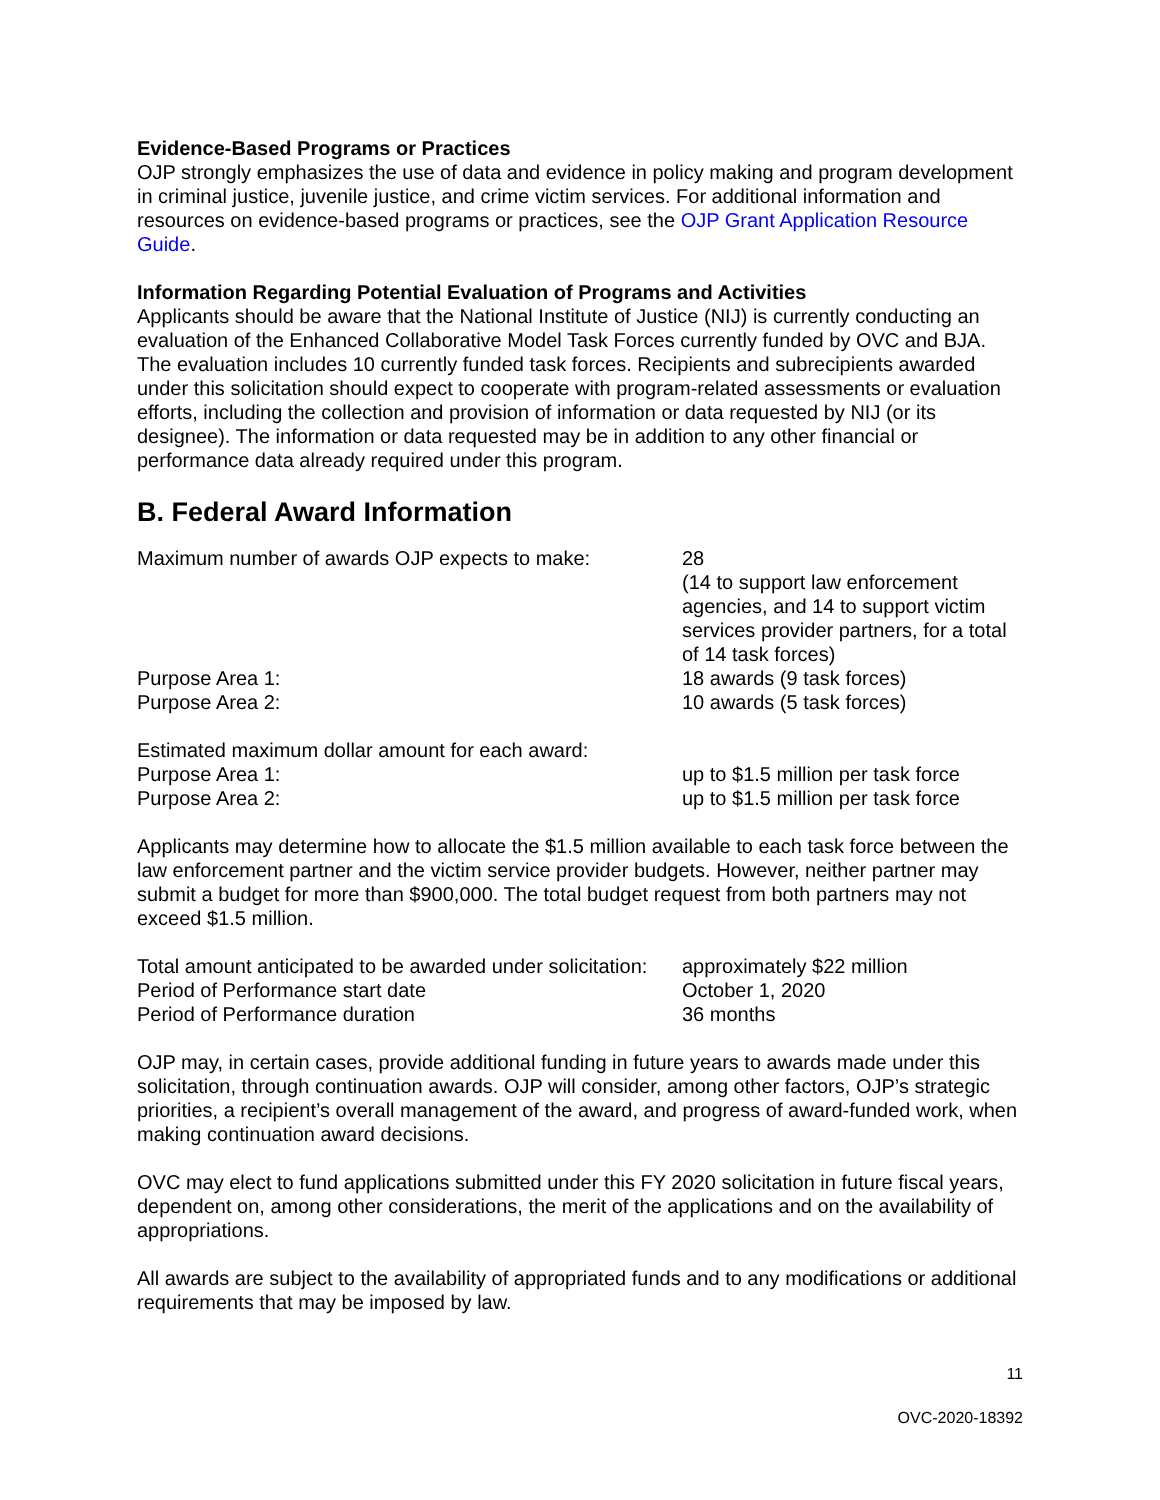Evidence-Based Programs or Practices
OJP strongly emphasizes the use of data and evidence in policy making and program development in criminal justice, juvenile justice, and crime victim services. For additional information and resources on evidence-based programs or practices, see the OJP Grant Application Resource Guide.
Information Regarding Potential Evaluation of Programs and Activities
Applicants should be aware that the National Institute of Justice (NIJ) is currently conducting an evaluation of the Enhanced Collaborative Model Task Forces currently funded by OVC and BJA. The evaluation includes 10 currently funded task forces. Recipients and subrecipients awarded under this solicitation should expect to cooperate with program-related assessments or evaluation efforts, including the collection and provision of information or data requested by NIJ (or its designee). The information or data requested may be in addition to any other financial or performance data already required under this program.
B. Federal Award Information
| Maximum number of awards OJP expects to make: | 28 (14 to support law enforcement agencies, and 14 to support victim services provider partners, for a total of 14 task forces) |
| Purpose Area 1: | 18 awards (9 task forces) |
| Purpose Area 2: | 10 awards (5 task forces) |
| Estimated maximum dollar amount for each award: | |
| Purpose Area 1: | up to $1.5 million per task force |
| Purpose Area 2: | up to $1.5 million per task force |
Applicants may determine how to allocate the $1.5 million available to each task force between the law enforcement partner and the victim service provider budgets. However, neither partner may submit a budget for more than $900,000. The total budget request from both partners may not exceed $1.5 million.
| Total amount anticipated to be awarded under solicitation: | approximately $22 million |
| Period of Performance start date | October 1, 2020 |
| Period of Performance duration | 36 months |
OJP may, in certain cases, provide additional funding in future years to awards made under this solicitation, through continuation awards. OJP will consider, among other factors, OJP’s strategic priorities, a recipient’s overall management of the award, and progress of award-funded work, when making continuation award decisions.
OVC may elect to fund applications submitted under this FY 2020 solicitation in future fiscal years, dependent on, among other considerations, the merit of the applications and on the availability of appropriations.
All awards are subject to the availability of appropriated funds and to any modifications or additional requirements that may be imposed by law.
11
OVC-2020-18392